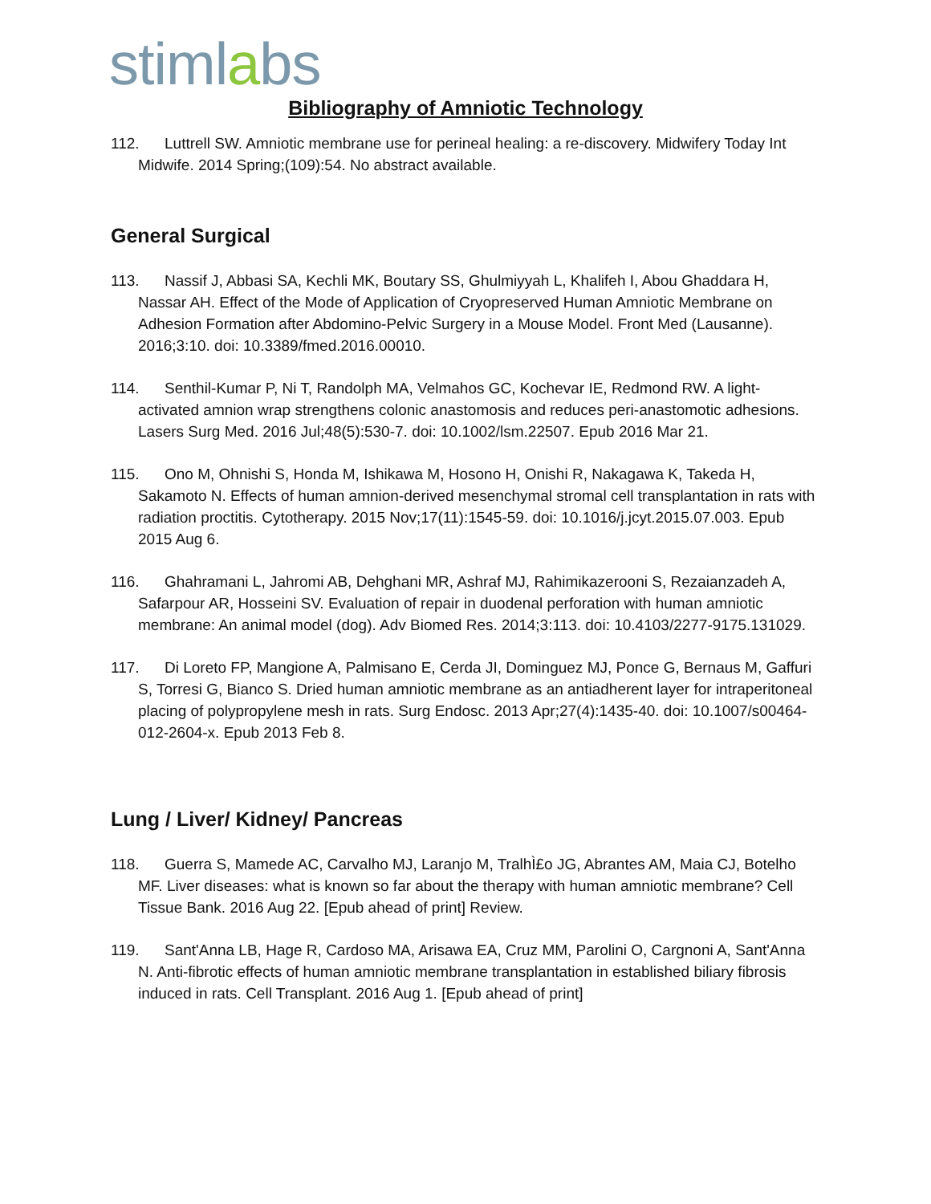stimlabs
Bibliography of Amniotic Technology
112. Luttrell SW. Amniotic membrane use for perineal healing: a re-discovery. Midwifery Today Int Midwife. 2014 Spring;(109):54. No abstract available.
General Surgical
113. Nassif J, Abbasi SA, Kechli MK, Boutary SS, Ghulmiyyah L, Khalifeh I, Abou Ghaddara H, Nassar AH. Effect of the Mode of Application of Cryopreserved Human Amniotic Membrane on Adhesion Formation after Abdomino-Pelvic Surgery in a Mouse Model. Front Med (Lausanne). 2016;3:10. doi: 10.3389/fmed.2016.00010.
114. Senthil-Kumar P, Ni T, Randolph MA, Velmahos GC, Kochevar IE, Redmond RW. A light-activated amnion wrap strengthens colonic anastomosis and reduces peri-anastomotic adhesions. Lasers Surg Med. 2016 Jul;48(5):530-7. doi: 10.1002/lsm.22507. Epub 2016 Mar 21.
115. Ono M, Ohnishi S, Honda M, Ishikawa M, Hosono H, Onishi R, Nakagawa K, Takeda H, Sakamoto N. Effects of human amnion-derived mesenchymal stromal cell transplantation in rats with radiation proctitis. Cytotherapy. 2015 Nov;17(11):1545-59. doi: 10.1016/j.jcyt.2015.07.003. Epub 2015 Aug 6.
116. Ghahramani L, Jahromi AB, Dehghani MR, Ashraf MJ, Rahimikazerooni S, Rezaianzadeh A, Safarpour AR, Hosseini SV. Evaluation of repair in duodenal perforation with human amniotic membrane: An animal model (dog). Adv Biomed Res. 2014;3:113. doi: 10.4103/2277-9175.131029.
117. Di Loreto FP, Mangione A, Palmisano E, Cerda JI, Dominguez MJ, Ponce G, Bernaus M, Gaffuri S, Torresi G, Bianco S. Dried human amniotic membrane as an antiadherent layer for intraperitoneal placing of polypropylene mesh in rats. Surg Endosc. 2013 Apr;27(4):1435-40. doi: 10.1007/s00464-012-2604-x. Epub 2013 Feb 8.
Lung / Liver/ Kidney/ Pancreas
118. Guerra S, Mamede AC, Carvalho MJ, Laranjo M, TralhÌ£o JG, Abrantes AM, Maia CJ, Botelho MF. Liver diseases: what is known so far about the therapy with human amniotic membrane? Cell Tissue Bank. 2016 Aug 22. [Epub ahead of print] Review.
119. Sant'Anna LB, Hage R, Cardoso MA, Arisawa EA, Cruz MM, Parolini O, Cargnoni A, Sant'Anna N. Anti-fibrotic effects of human amniotic membrane transplantation in established biliary fibrosis induced in rats. Cell Transplant. 2016 Aug 1. [Epub ahead of print]